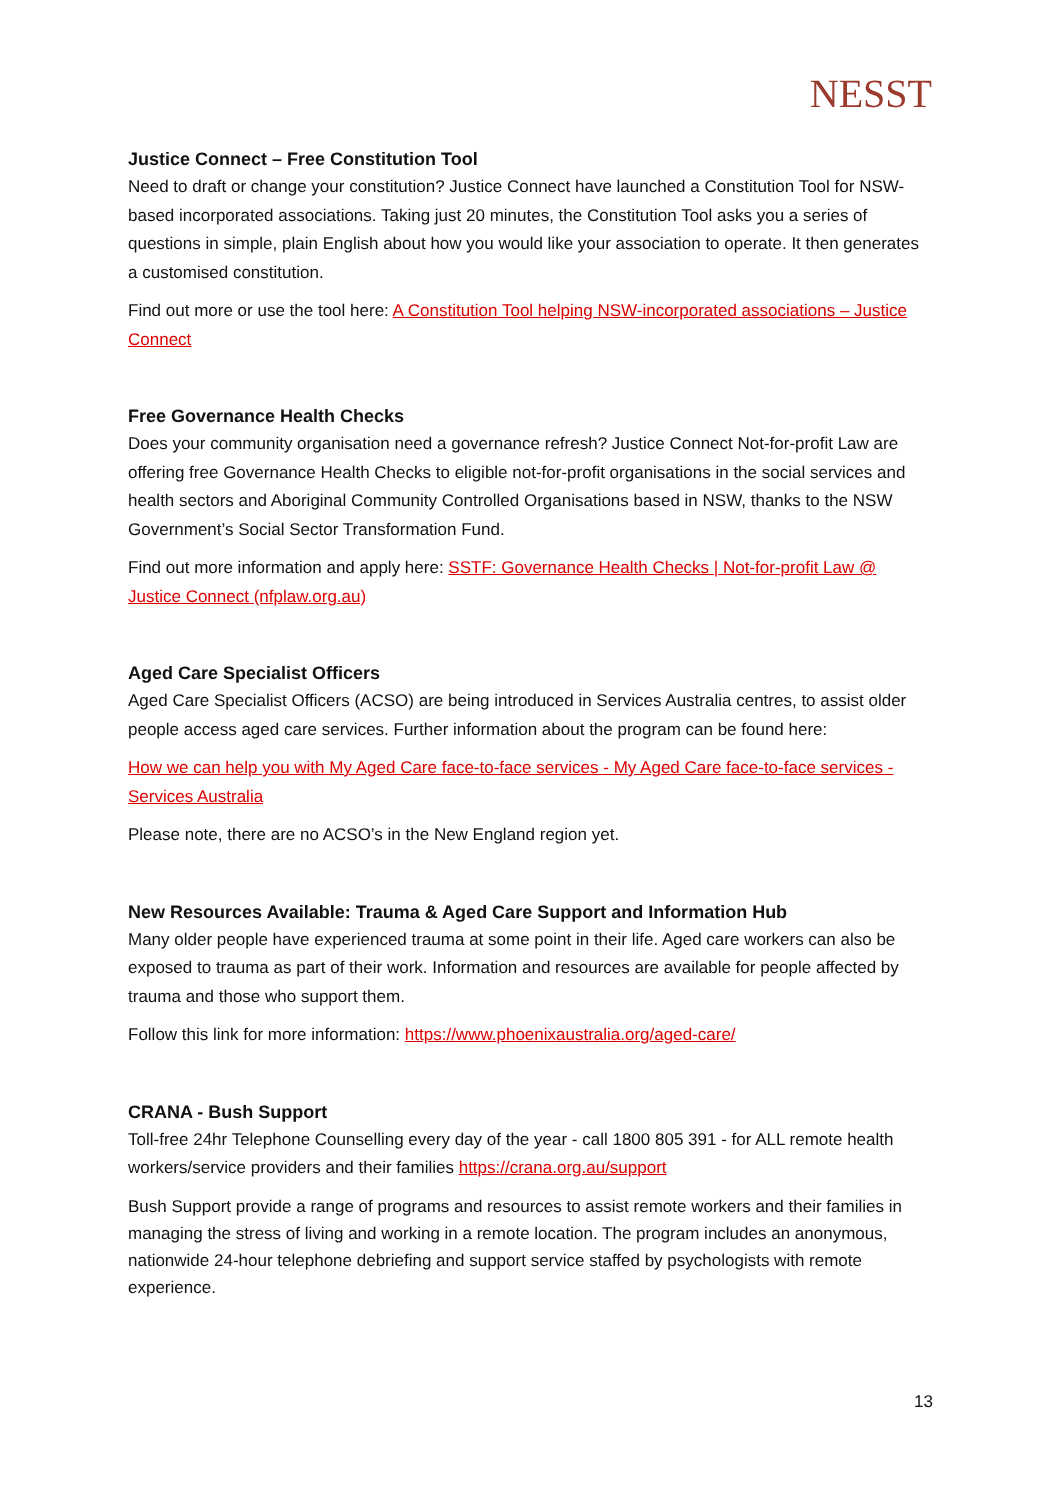NESST
Justice Connect – Free Constitution Tool
Need to draft or change your constitution? Justice Connect have launched a Constitution Tool for NSW-based incorporated associations. Taking just 20 minutes, the Constitution Tool asks you a series of questions in simple, plain English about how you would like your association to operate. It then generates a customised constitution.
Find out more or use the tool here: A Constitution Tool helping NSW-incorporated associations – Justice Connect
Free Governance Health Checks
Does your community organisation need a governance refresh? Justice Connect Not-for-profit Law are offering free Governance Health Checks to eligible not-for-profit organisations in the social services and health sectors and Aboriginal Community Controlled Organisations based in NSW, thanks to the NSW Government’s Social Sector Transformation Fund.
Find out more information and apply here: SSTF: Governance Health Checks | Not-for-profit Law @ Justice Connect (nfplaw.org.au)
Aged Care Specialist Officers
Aged Care Specialist Officers (ACSO) are being introduced in Services Australia centres, to assist older people access aged care services. Further information about the program can be found here:
How we can help you with My Aged Care face-to-face services - My Aged Care face-to-face services - Services Australia
Please note, there are no ACSO’s in the New England region yet.
New Resources Available: Trauma & Aged Care Support and Information Hub
Many older people have experienced trauma at some point in their life. Aged care workers can also be exposed to trauma as part of their work. Information and resources are available for people affected by trauma and those who support them.
Follow this link for more information: https://www.phoenixaustralia.org/aged-care/
CRANA - Bush Support
Toll-free 24hr Telephone Counselling every day of the year - call 1800 805 391 - for ALL remote health workers/service providers and their families https://crana.org.au/support
Bush Support provide a range of programs and resources to assist remote workers and their families in managing the stress of living and working in a remote location. The program includes an anonymous, nationwide 24-hour telephone debriefing and support service staffed by psychologists with remote experience.
13